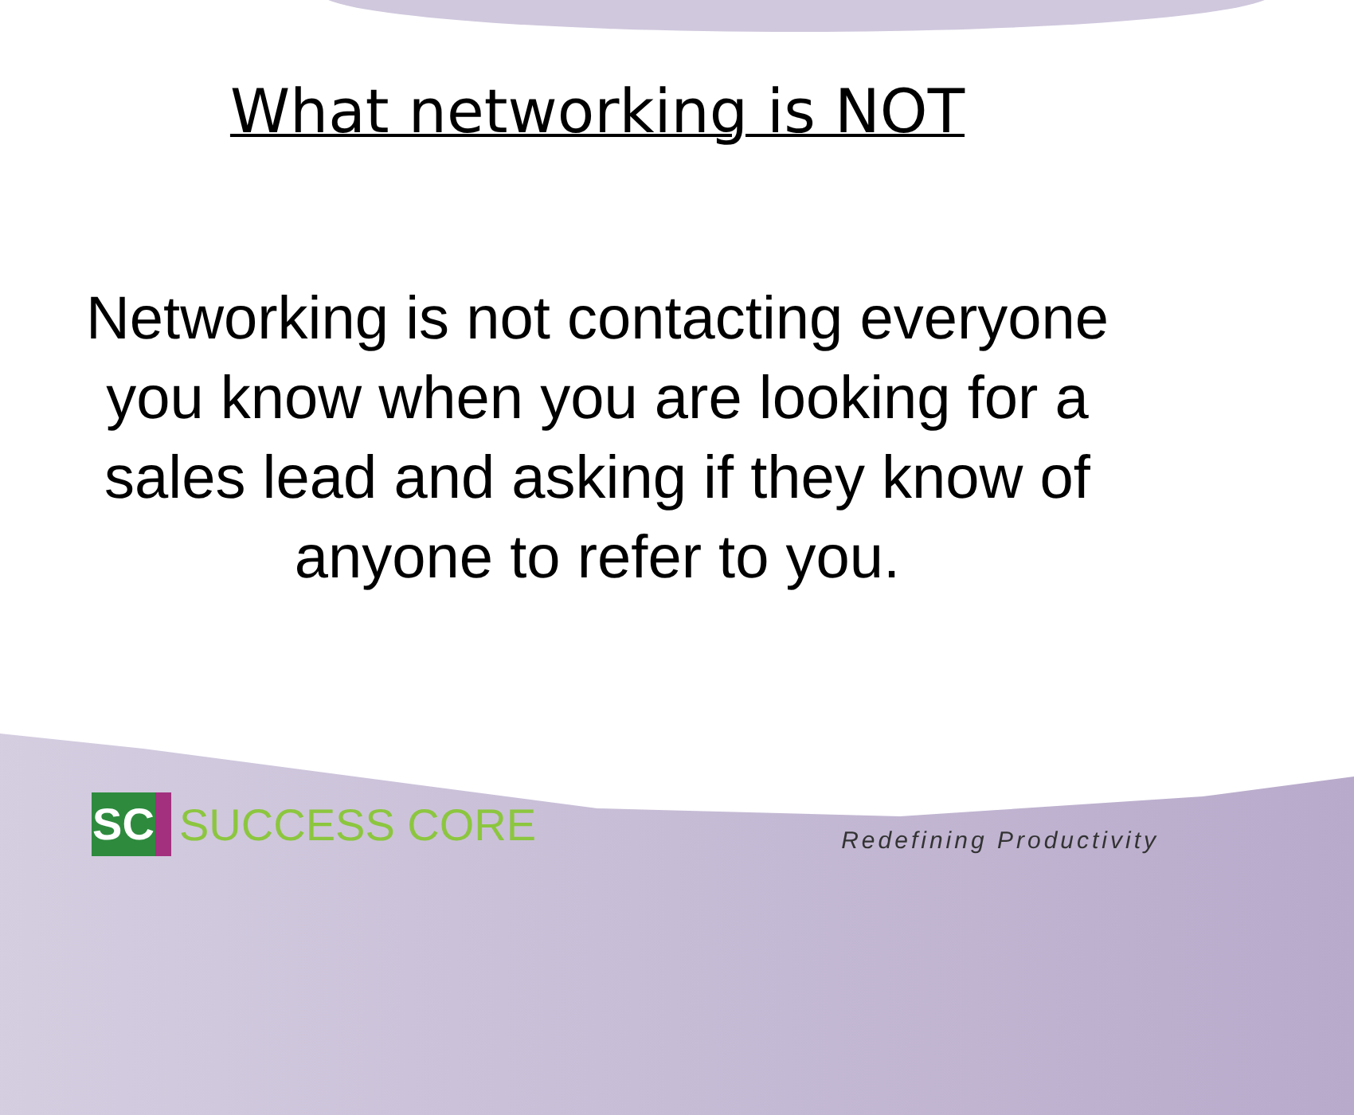What networking is NOT
Networking is not contacting everyone you know when you are looking for a sales lead and asking if they know of anyone to refer to you.
SC
SUCCESS CORE
Redefining Productivity